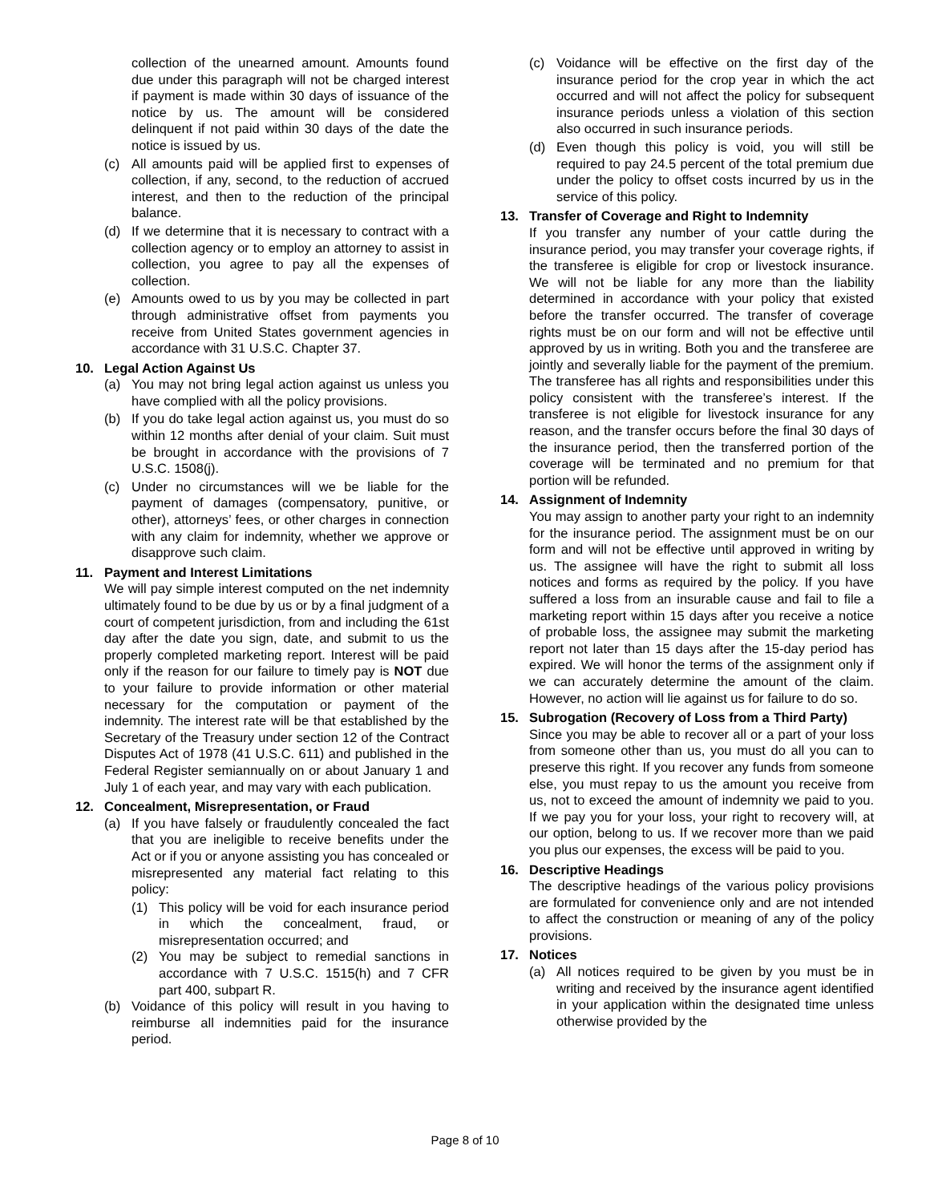collection of the unearned amount. Amounts found due under this paragraph will not be charged interest if payment is made within 30 days of issuance of the notice by us. The amount will be considered delinquent if not paid within 30 days of the date the notice is issued by us.
(c) All amounts paid will be applied first to expenses of collection, if any, second, to the reduction of accrued interest, and then to the reduction of the principal balance.
(d) If we determine that it is necessary to contract with a collection agency or to employ an attorney to assist in collection, you agree to pay all the expenses of collection.
(e) Amounts owed to us by you may be collected in part through administrative offset from payments you receive from United States government agencies in accordance with 31 U.S.C. Chapter 37.
10. Legal Action Against Us
(a) You may not bring legal action against us unless you have complied with all the policy provisions.
(b) If you do take legal action against us, you must do so within 12 months after denial of your claim. Suit must be brought in accordance with the provisions of 7 U.S.C. 1508(j).
(c) Under no circumstances will we be liable for the payment of damages (compensatory, punitive, or other), attorneys’ fees, or other charges in connection with any claim for indemnity, whether we approve or disapprove such claim.
11. Payment and Interest Limitations
We will pay simple interest computed on the net indemnity ultimately found to be due by us or by a final judgment of a court of competent jurisdiction, from and including the 61st day after the date you sign, date, and submit to us the properly completed marketing report. Interest will be paid only if the reason for our failure to timely pay is NOT due to your failure to provide information or other material necessary for the computation or payment of the indemnity. The interest rate will be that established by the Secretary of the Treasury under section 12 of the Contract Disputes Act of 1978 (41 U.S.C. 611) and published in the Federal Register semiannually on or about January 1 and July 1 of each year, and may vary with each publication.
12. Concealment, Misrepresentation, or Fraud
(a) If you have falsely or fraudulently concealed the fact that you are ineligible to receive benefits under the Act or if you or anyone assisting you has concealed or misrepresented any material fact relating to this policy:
(1) This policy will be void for each insurance period in which the concealment, fraud, or misrepresentation occurred; and
(2) You may be subject to remedial sanctions in accordance with 7 U.S.C. 1515(h) and 7 CFR part 400, subpart R.
(b) Voidance of this policy will result in you having to reimburse all indemnities paid for the insurance period.
(c) Voidance will be effective on the first day of the insurance period for the crop year in which the act occurred and will not affect the policy for subsequent insurance periods unless a violation of this section also occurred in such insurance periods.
(d) Even though this policy is void, you will still be required to pay 24.5 percent of the total premium due under the policy to offset costs incurred by us in the service of this policy.
13. Transfer of Coverage and Right to Indemnity
If you transfer any number of your cattle during the insurance period, you may transfer your coverage rights, if the transferee is eligible for crop or livestock insurance. We will not be liable for any more than the liability determined in accordance with your policy that existed before the transfer occurred. The transfer of coverage rights must be on our form and will not be effective until approved by us in writing. Both you and the transferee are jointly and severally liable for the payment of the premium. The transferee has all rights and responsibilities under this policy consistent with the transferee’s interest. If the transferee is not eligible for livestock insurance for any reason, and the transfer occurs before the final 30 days of the insurance period, then the transferred portion of the coverage will be terminated and no premium for that portion will be refunded.
14. Assignment of Indemnity
You may assign to another party your right to an indemnity for the insurance period. The assignment must be on our form and will not be effective until approved in writing by us. The assignee will have the right to submit all loss notices and forms as required by the policy. If you have suffered a loss from an insurable cause and fail to file a marketing report within 15 days after you receive a notice of probable loss, the assignee may submit the marketing report not later than 15 days after the 15-day period has expired. We will honor the terms of the assignment only if we can accurately determine the amount of the claim. However, no action will lie against us for failure to do so.
15. Subrogation (Recovery of Loss from a Third Party)
Since you may be able to recover all or a part of your loss from someone other than us, you must do all you can to preserve this right. If you recover any funds from someone else, you must repay to us the amount you receive from us, not to exceed the amount of indemnity we paid to you. If we pay you for your loss, your right to recovery will, at our option, belong to us. If we recover more than we paid you plus our expenses, the excess will be paid to you.
16. Descriptive Headings
The descriptive headings of the various policy provisions are formulated for convenience only and are not intended to affect the construction or meaning of any of the policy provisions.
17. Notices
(a) All notices required to be given by you must be in writing and received by the insurance agent identified in your application within the designated time unless otherwise provided by the
Page 8 of 10